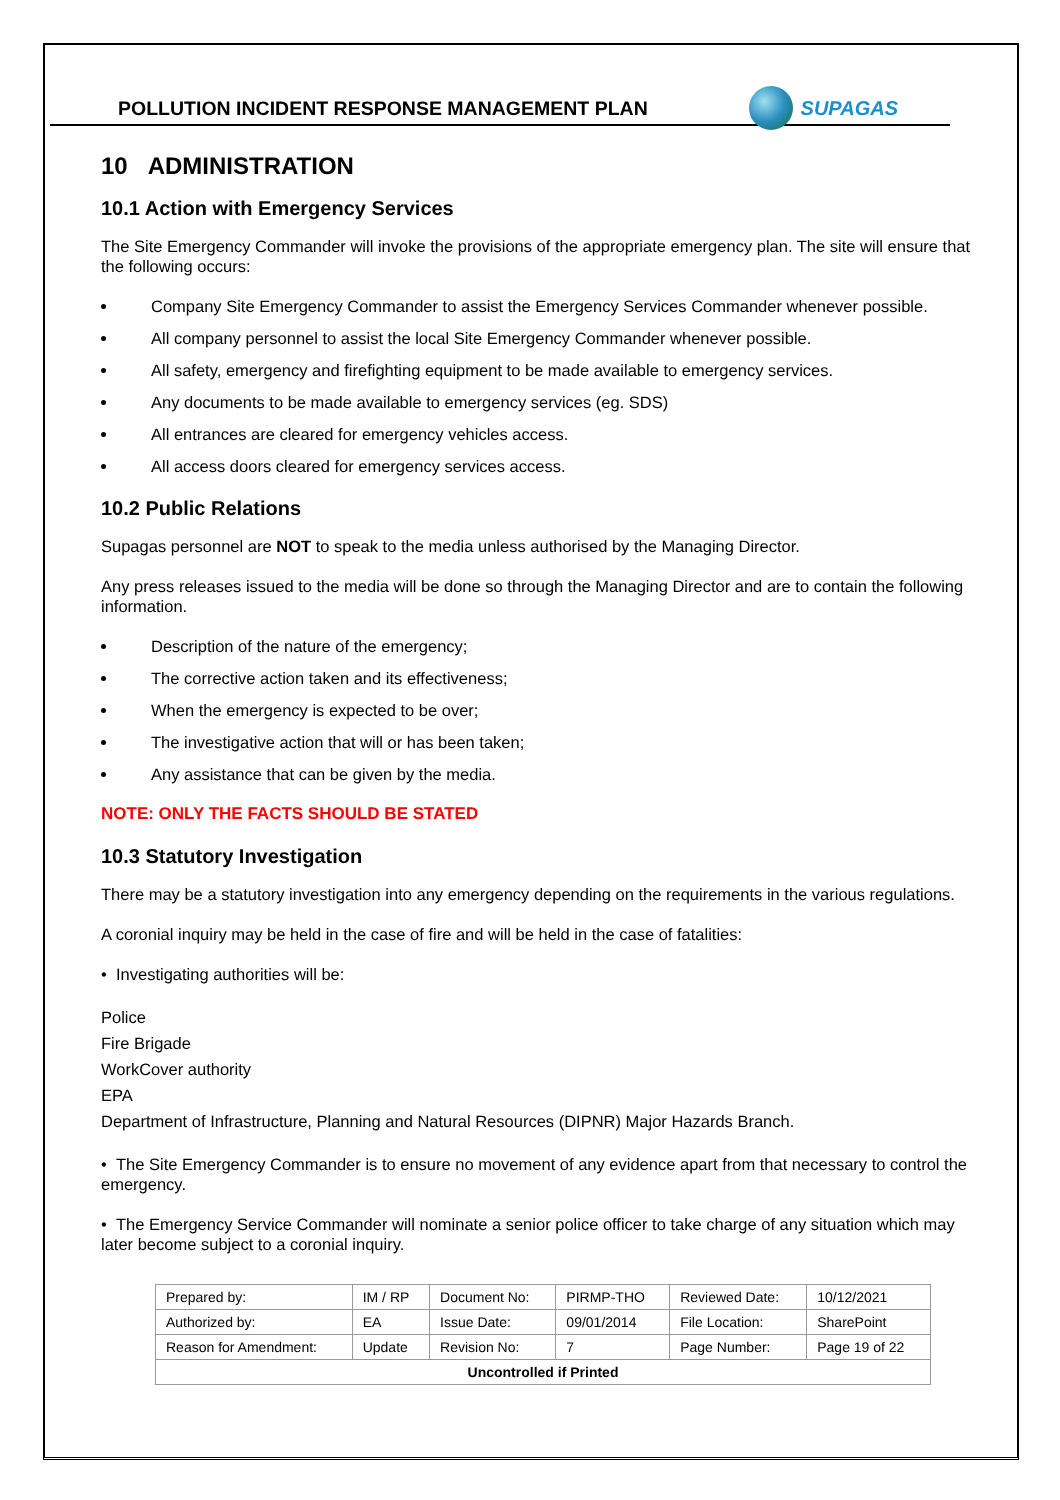POLLUTION INCIDENT RESPONSE MANAGEMENT PLAN
SUPAGAS
10 ADMINISTRATION
10.1 Action with Emergency Services
The Site Emergency Commander will invoke the provisions of the appropriate emergency plan. The site will ensure that the following occurs:
Company Site Emergency Commander to assist the Emergency Services Commander whenever possible.
All company personnel to assist the local Site Emergency Commander whenever possible.
All safety, emergency and firefighting equipment to be made available to emergency services.
Any documents to be made available to emergency services (eg. SDS)
All entrances are cleared for emergency vehicles access.
All access doors cleared for emergency services access.
10.2 Public Relations
Supagas personnel are NOT to speak to the media unless authorised by the Managing Director.
Any press releases issued to the media will be done so through the Managing Director and are to contain the following information.
Description of the nature of the emergency;
The corrective action taken and its effectiveness;
When the emergency is expected to be over;
The investigative action that will or has been taken;
Any assistance that can be given by the media.
NOTE: ONLY THE FACTS SHOULD BE STATED
10.3 Statutory Investigation
There may be a statutory investigation into any emergency depending on the requirements in the various regulations.
A coronial inquiry may be held in the case of fire and will be held in the case of fatalities:
• Investigating authorities will be:
Police
Fire Brigade
WorkCover authority
EPA
Department of Infrastructure, Planning and Natural Resources (DIPNR) Major Hazards Branch.
• The Site Emergency Commander is to ensure no movement of any evidence apart from that necessary to control the emergency.
• The Emergency Service Commander will nominate a senior police officer to take charge of any situation which may later become subject to a coronial inquiry.
| Prepared by: | IM / RP | Document No: | PIRMP-THO | Reviewed Date: | 10/12/2021 |
| Authorized by: | EA | Issue Date: | 09/01/2014 | File Location: | SharePoint |
| Reason for Amendment: | Update | Revision No: | 7 | Page Number: | Page 19 of 22 |
| Uncontrolled if Printed | | | | | |